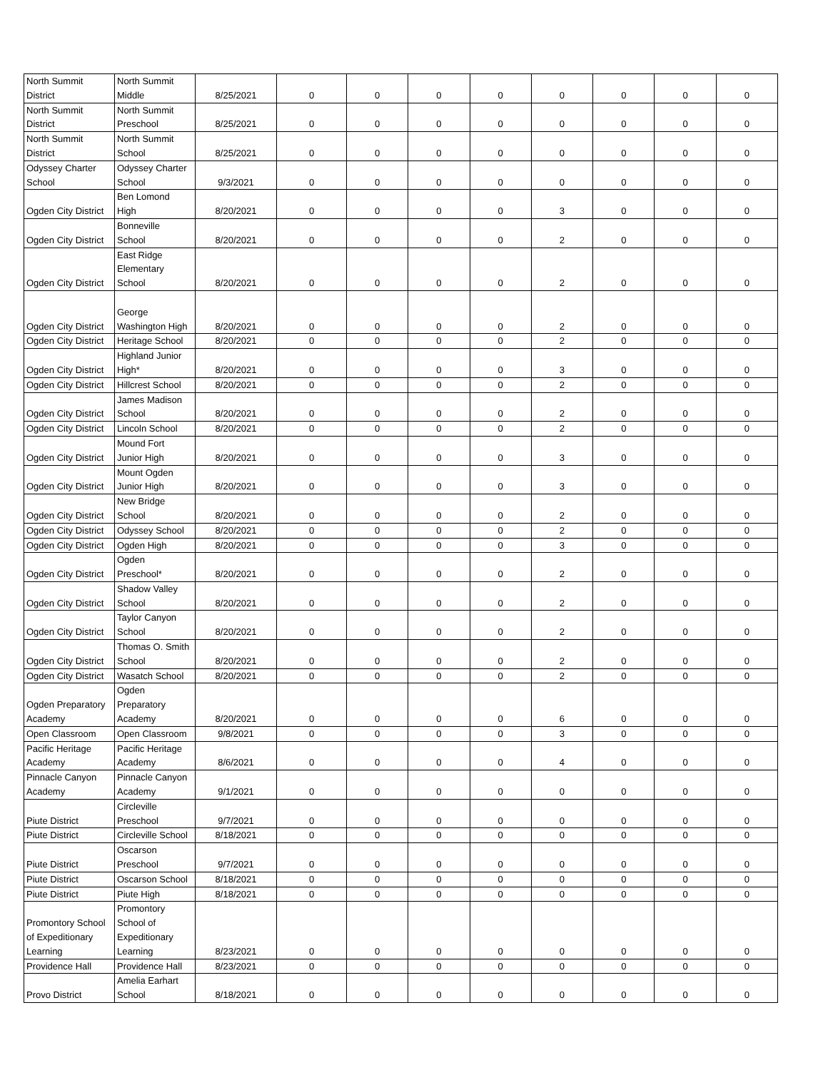| North Summit District | North Summit Middle | 8/25/2021 | 0 | 0 | 0 | 0 | 0 | 0 | 0 | 0 |
| North Summit District | North Summit Preschool | 8/25/2021 | 0 | 0 | 0 | 0 | 0 | 0 | 0 | 0 |
| North Summit District | North Summit School | 8/25/2021 | 0 | 0 | 0 | 0 | 0 | 0 | 0 | 0 |
| Odyssey Charter School | Odyssey Charter School | 9/3/2021 | 0 | 0 | 0 | 0 | 0 | 0 | 0 | 0 |
| Ogden City District | Ben Lomond High | 8/20/2021 | 0 | 0 | 0 | 0 | 3 | 0 | 0 | 0 |
| Ogden City District | Bonneville School | 8/20/2021 | 0 | 0 | 0 | 0 | 2 | 0 | 0 | 0 |
| Ogden City District | East Ridge Elementary School | 8/20/2021 | 0 | 0 | 0 | 0 | 2 | 0 | 0 | 0 |
| Ogden City District | George Washington High | 8/20/2021 | 0 | 0 | 0 | 0 | 2 | 0 | 0 | 0 |
| Ogden City District | Heritage School | 8/20/2021 | 0 | 0 | 0 | 0 | 2 | 0 | 0 | 0 |
| Ogden City District | Highland Junior High* | 8/20/2021 | 0 | 0 | 0 | 0 | 3 | 0 | 0 | 0 |
| Ogden City District | Hillcrest School | 8/20/2021 | 0 | 0 | 0 | 0 | 2 | 0 | 0 | 0 |
| Ogden City District | James Madison School | 8/20/2021 | 0 | 0 | 0 | 0 | 2 | 0 | 0 | 0 |
| Ogden City District | Lincoln School | 8/20/2021 | 0 | 0 | 0 | 0 | 2 | 0 | 0 | 0 |
| Ogden City District | Mound Fort Junior High | 8/20/2021 | 0 | 0 | 0 | 0 | 3 | 0 | 0 | 0 |
| Ogden City District | Mount Ogden Junior High | 8/20/2021 | 0 | 0 | 0 | 0 | 3 | 0 | 0 | 0 |
| Ogden City District | New Bridge School | 8/20/2021 | 0 | 0 | 0 | 0 | 2 | 0 | 0 | 0 |
| Ogden City District | Odyssey School | 8/20/2021 | 0 | 0 | 0 | 0 | 2 | 0 | 0 | 0 |
| Ogden City District | Ogden High | 8/20/2021 | 0 | 0 | 0 | 0 | 3 | 0 | 0 | 0 |
| Ogden City District | Ogden Preschool* | 8/20/2021 | 0 | 0 | 0 | 0 | 2 | 0 | 0 | 0 |
| Ogden City District | Shadow Valley School | 8/20/2021 | 0 | 0 | 0 | 0 | 2 | 0 | 0 | 0 |
| Ogden City District | Taylor Canyon School | 8/20/2021 | 0 | 0 | 0 | 0 | 2 | 0 | 0 | 0 |
| Ogden City District | Thomas O. Smith School | 8/20/2021 | 0 | 0 | 0 | 0 | 2 | 0 | 0 | 0 |
| Ogden City District | Wasatch School | 8/20/2021 | 0 | 0 | 0 | 0 | 2 | 0 | 0 | 0 |
| Ogden Preparatory Academy | Ogden Preparatory Academy | 8/20/2021 | 0 | 0 | 0 | 0 | 6 | 0 | 0 | 0 |
| Open Classroom | Open Classroom | 9/8/2021 | 0 | 0 | 0 | 0 | 3 | 0 | 0 | 0 |
| Pacific Heritage Academy | Pacific Heritage Academy | 8/6/2021 | 0 | 0 | 0 | 0 | 4 | 0 | 0 | 0 |
| Pinnacle Canyon Academy | Pinnacle Canyon Academy | 9/1/2021 | 0 | 0 | 0 | 0 | 0 | 0 | 0 | 0 |
| Piute District | Circleville Preschool | 9/7/2021 | 0 | 0 | 0 | 0 | 0 | 0 | 0 | 0 |
| Piute District | Circleville School | 8/18/2021 | 0 | 0 | 0 | 0 | 0 | 0 | 0 | 0 |
| Piute District | Oscarson Preschool | 9/7/2021 | 0 | 0 | 0 | 0 | 0 | 0 | 0 | 0 |
| Piute District | Oscarson School | 8/18/2021 | 0 | 0 | 0 | 0 | 0 | 0 | 0 | 0 |
| Piute District | Piute High | 8/18/2021 | 0 | 0 | 0 | 0 | 0 | 0 | 0 | 0 |
| Promontory School of Expeditionary Learning | Promontory School of Expeditionary Learning | 8/23/2021 | 0 | 0 | 0 | 0 | 0 | 0 | 0 | 0 |
| Providence Hall | Providence Hall | 8/23/2021 | 0 | 0 | 0 | 0 | 0 | 0 | 0 | 0 |
| Provo District | Amelia Earhart School | 8/18/2021 | 0 | 0 | 0 | 0 | 0 | 0 | 0 | 0 |